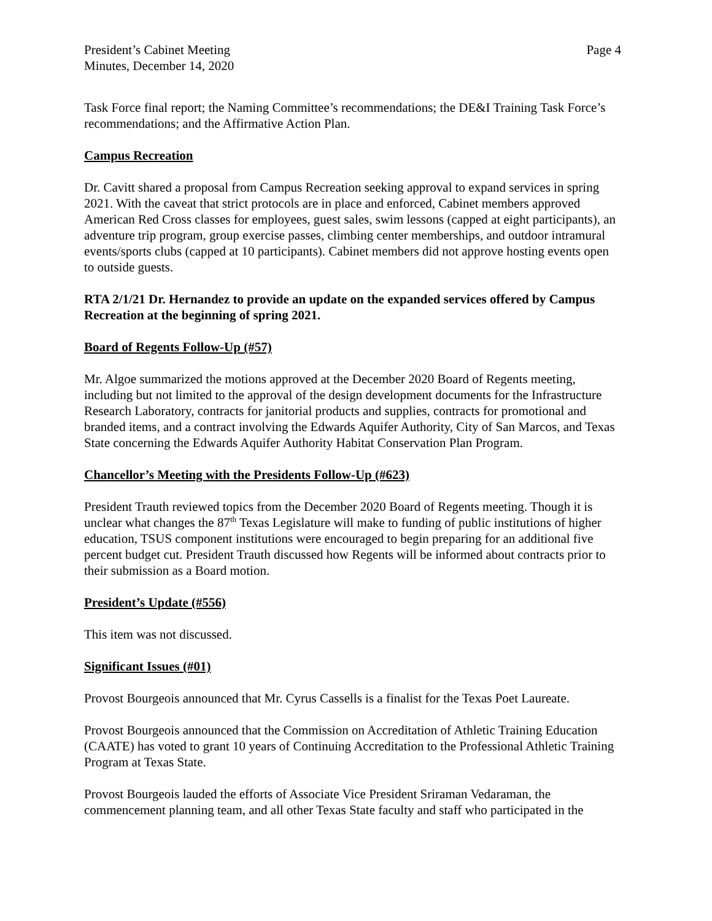President’s Cabinet Meeting
Minutes, December 14, 2020
Page 4
Task Force final report; the Naming Committee’s recommendations; the DE&I Training Task Force’s recommendations; and the Affirmative Action Plan.
Campus Recreation
Dr. Cavitt shared a proposal from Campus Recreation seeking approval to expand services in spring 2021. With the caveat that strict protocols are in place and enforced, Cabinet members approved American Red Cross classes for employees, guest sales, swim lessons (capped at eight participants), an adventure trip program, group exercise passes, climbing center memberships, and outdoor intramural events/sports clubs (capped at 10 participants). Cabinet members did not approve hosting events open to outside guests.
RTA 2/1/21 Dr. Hernandez to provide an update on the expanded services offered by Campus Recreation at the beginning of spring 2021.
Board of Regents Follow-Up (#57)
Mr. Algoe summarized the motions approved at the December 2020 Board of Regents meeting, including but not limited to the approval of the design development documents for the Infrastructure Research Laboratory, contracts for janitorial products and supplies, contracts for promotional and branded items, and a contract involving the Edwards Aquifer Authority, City of San Marcos, and Texas State concerning the Edwards Aquifer Authority Habitat Conservation Plan Program.
Chancellor’s Meeting with the Presidents Follow-Up (#623)
President Trauth reviewed topics from the December 2020 Board of Regents meeting. Though it is unclear what changes the 87<sup>th</sup> Texas Legislature will make to funding of public institutions of higher education, TSUS component institutions were encouraged to begin preparing for an additional five percent budget cut. President Trauth discussed how Regents will be informed about contracts prior to their submission as a Board motion.
President’s Update (#556)
This item was not discussed.
Significant Issues (#01)
Provost Bourgeois announced that Mr. Cyrus Cassells is a finalist for the Texas Poet Laureate.
Provost Bourgeois announced that the Commission on Accreditation of Athletic Training Education (CAATE) has voted to grant 10 years of Continuing Accreditation to the Professional Athletic Training Program at Texas State.
Provost Bourgeois lauded the efforts of Associate Vice President Sriraman Vedaraman, the commencement planning team, and all other Texas State faculty and staff who participated in the